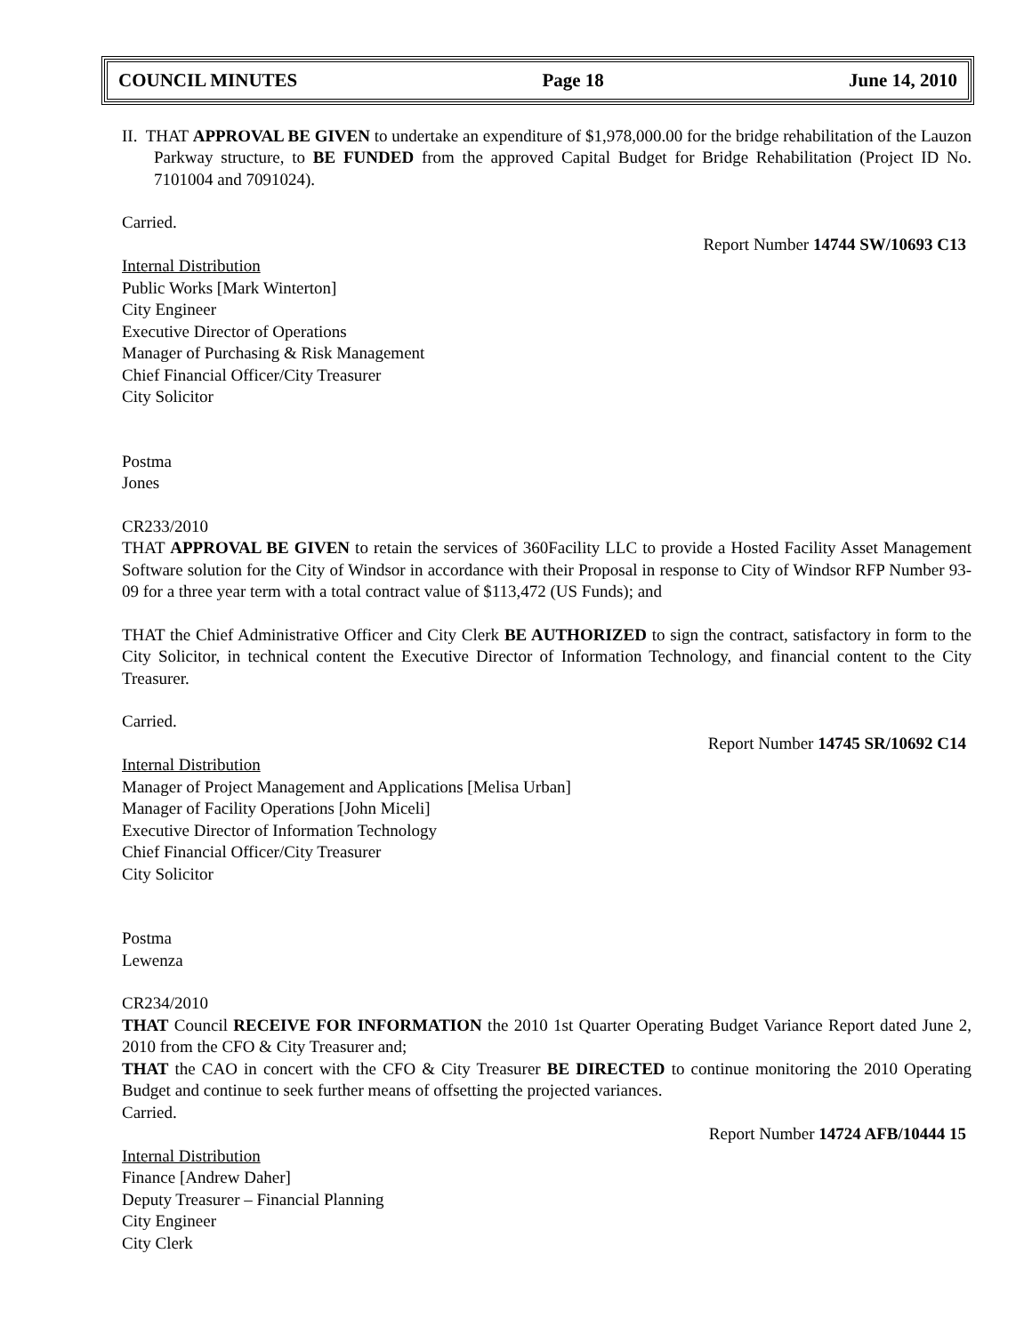COUNCIL MINUTES Page 18 June 14, 2010
II. THAT APPROVAL BE GIVEN to undertake an expenditure of $1,978,000.00 for the bridge rehabilitation of the Lauzon Parkway structure, to BE FUNDED from the approved Capital Budget for Bridge Rehabilitation (Project ID No. 7101004 and 7091024).
Carried.
Report Number 14744 SW/10693 C13
Internal Distribution
Public Works [Mark Winterton]
City Engineer
Executive Director of Operations
Manager of Purchasing & Risk Management
Chief Financial Officer/City Treasurer
City Solicitor
Postma
Jones
CR233/2010
THAT APPROVAL BE GIVEN to retain the services of 360Facility LLC to provide a Hosted Facility Asset Management Software solution for the City of Windsor in accordance with their Proposal in response to City of Windsor RFP Number 93-09 for a three year term with a total contract value of $113,472 (US Funds); and
THAT the Chief Administrative Officer and City Clerk BE AUTHORIZED to sign the contract, satisfactory in form to the City Solicitor, in technical content the Executive Director of Information Technology, and financial content to the City Treasurer.
Carried.
Report Number 14745 SR/10692 C14
Internal Distribution
Manager of Project Management and Applications [Melisa Urban]
Manager of Facility Operations [John Miceli]
Executive Director of Information Technology
Chief Financial Officer/City Treasurer
City Solicitor
Postma
Lewenza
CR234/2010
THAT Council RECEIVE FOR INFORMATION the 2010 1st Quarter Operating Budget Variance Report dated June 2, 2010 from the CFO & City Treasurer and;
THAT the CAO in concert with the CFO & City Treasurer BE DIRECTED to continue monitoring the 2010 Operating Budget and continue to seek further means of offsetting the projected variances.
Carried.
Report Number 14724 AFB/10444 15
Internal Distribution
Finance [Andrew Daher]
Deputy Treasurer – Financial Planning
City Engineer
City Clerk